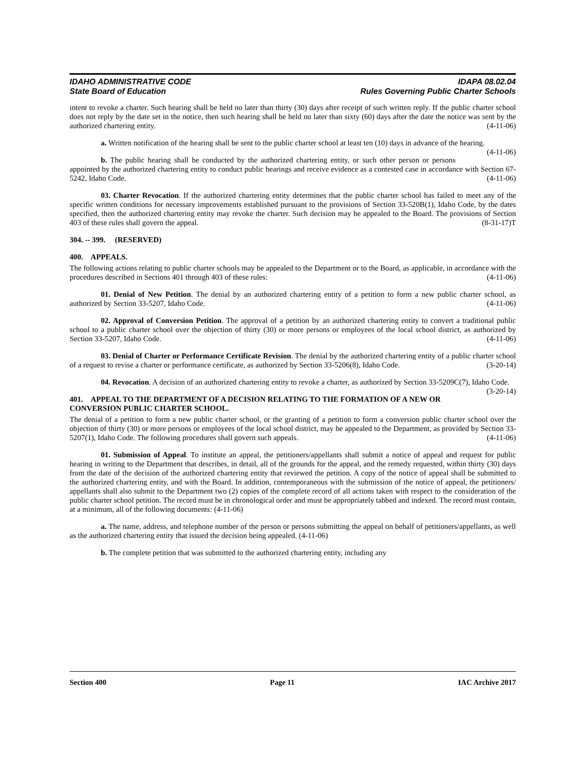IDAHO ADMINISTRATIVE CODE
State Board of Education
IDAPA 08.02.04
Rules Governing Public Charter Schools
intent to revoke a charter. Such hearing shall be held no later than thirty (30) days after receipt of such written reply. If the public charter school does not reply by the date set in the notice, then such hearing shall be held no later than sixty (60) days after the date the notice was sent by the authorized chartering entity. (4-11-06)
a. Written notification of the hearing shall be sent to the public charter school at least ten (10) days in advance of the hearing. (4-11-06)
b. The public hearing shall be conducted by the authorized chartering entity, or such other person or persons appointed by the authorized chartering entity to conduct public hearings and receive evidence as a contested case in accordance with Section 67-5242, Idaho Code. (4-11-06)
03. Charter Revocation. If the authorized chartering entity determines that the public charter school has failed to meet any of the specific written conditions for necessary improvements established pursuant to the provisions of Section 33-520B(1), Idaho Code, by the dates specified, then the authorized chartering entity may revoke the charter. Such decision may be appealed to the Board. The provisions of Section 403 of these rules shall govern the appeal. (8-31-17)T
304. -- 399. (RESERVED)
400. APPEALS.
The following actions relating to public charter schools may be appealed to the Department or to the Board, as applicable, in accordance with the procedures described in Sections 401 through 403 of these rules: (4-11-06)
01. Denial of New Petition. The denial by an authorized chartering entity of a petition to form a new public charter school, as authorized by Section 33-5207, Idaho Code. (4-11-06)
02. Approval of Conversion Petition. The approval of a petition by an authorized chartering entity to convert a traditional public school to a public charter school over the objection of thirty (30) or more persons or employees of the local school district, as authorized by Section 33-5207, Idaho Code. (4-11-06)
03. Denial of Charter or Performance Certificate Revision. The denial by the authorized chartering entity of a public charter school of a request to revise a charter or performance certificate, as authorized by Section 33-5206(8), Idaho Code. (3-20-14)
04. Revocation. A decision of an authorized chartering entity to revoke a charter, as authorized by Section 33-5209C(7), Idaho Code. (3-20-14)
401. APPEAL TO THE DEPARTMENT OF A DECISION RELATING TO THE FORMATION OF A NEW OR CONVERSION PUBLIC CHARTER SCHOOL.
The denial of a petition to form a new public charter school, or the granting of a petition to form a conversion public charter school over the objection of thirty (30) or more persons or employees of the local school district, may be appealed to the Department, as provided by Section 33-5207(1), Idaho Code. The following procedures shall govern such appeals. (4-11-06)
01. Submission of Appeal. To institute an appeal, the petitioners/appellants shall submit a notice of appeal and request for public hearing in writing to the Department that describes, in detail, all of the grounds for the appeal, and the remedy requested, within thirty (30) days from the date of the decision of the authorized chartering entity that reviewed the petition. A copy of the notice of appeal shall be submitted to the authorized chartering entity, and with the Board. In addition, contemporaneous with the submission of the notice of appeal, the petitioners/ appellants shall also submit to the Department two (2) copies of the complete record of all actions taken with respect to the consideration of the public charter school petition. The record must be in chronological order and must be appropriately tabbed and indexed. The record must contain, at a minimum, all of the following documents: (4-11-06)
a. The name, address, and telephone number of the person or persons submitting the appeal on behalf of petitioners/appellants, as well as the authorized chartering entity that issued the decision being appealed. (4-11-06)
b. The complete petition that was submitted to the authorized chartering entity, including any
Section 400 Page 11 IAC Archive 2017